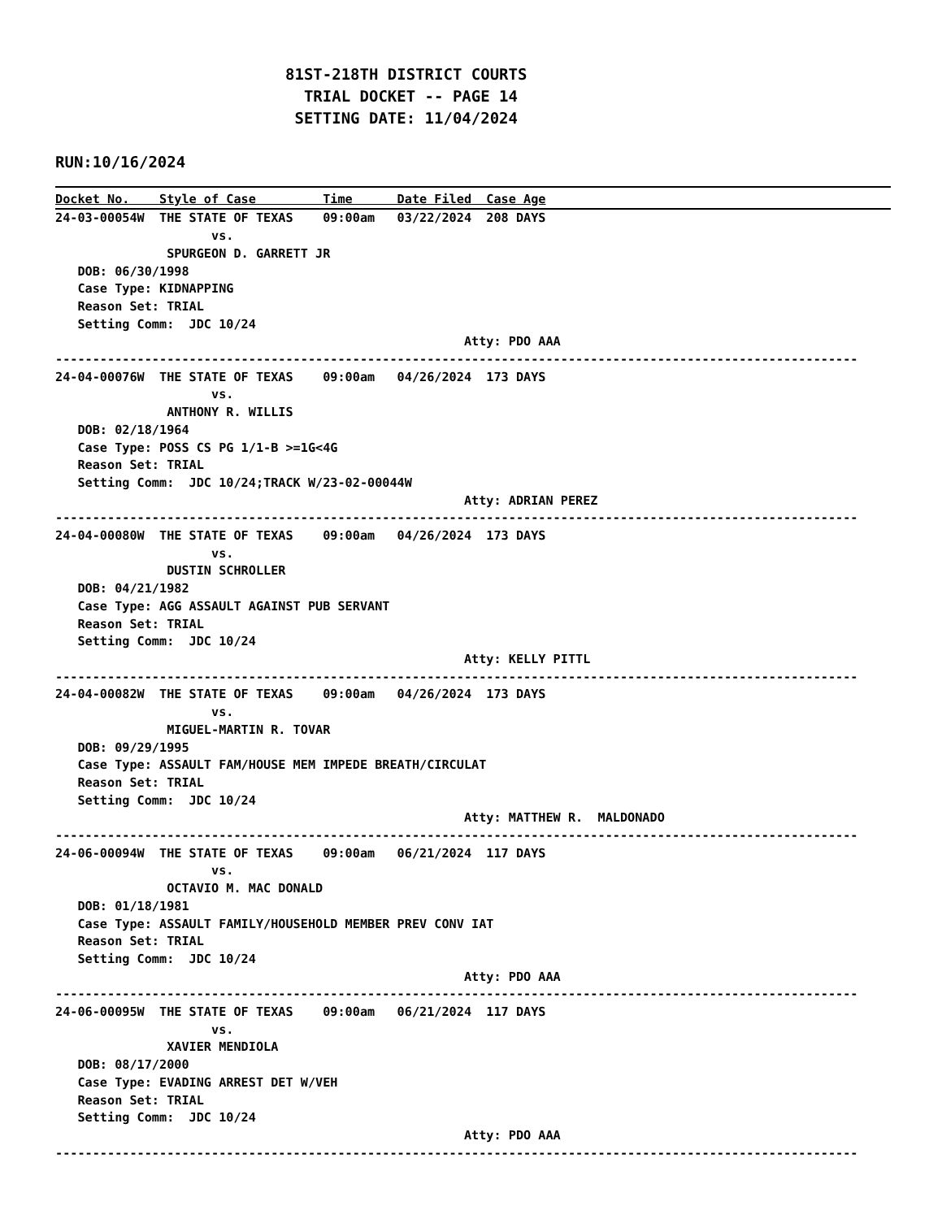81ST-218TH DISTRICT COURTS
  TRIAL DOCKET -- PAGE 14
 SETTING DATE: 11/04/2024
RUN:10/16/2024
Docket No.    Style of Case         Time      Date Filed  Case Age
24-03-00054W  THE STATE OF TEXAS    09:00am   03/22/2024  208 DAYS
                     vs.
               SPURGEON D. GARRETT JR
   DOB: 06/30/1998
   Case Type: KIDNAPPING
   Reason Set: TRIAL
   Setting Comm:  JDC 10/24
                                                       Atty: PDO AAA
------------------------------------------------------------------------------------------------------------
24-04-00076W  THE STATE OF TEXAS    09:00am   04/26/2024  173 DAYS
                     vs.
               ANTHONY R. WILLIS
   DOB: 02/18/1964
   Case Type: POSS CS PG 1/1-B >=1G<4G
   Reason Set: TRIAL
   Setting Comm:  JDC 10/24;TRACK W/23-02-00044W
                                                       Atty: ADRIAN PEREZ
------------------------------------------------------------------------------------------------------------
24-04-00080W  THE STATE OF TEXAS    09:00am   04/26/2024  173 DAYS
                     vs.
               DUSTIN SCHROLLER
   DOB: 04/21/1982
   Case Type: AGG ASSAULT AGAINST PUB SERVANT
   Reason Set: TRIAL
   Setting Comm:  JDC 10/24
                                                       Atty: KELLY PITTL
------------------------------------------------------------------------------------------------------------
24-04-00082W  THE STATE OF TEXAS    09:00am   04/26/2024  173 DAYS
                     vs.
               MIGUEL-MARTIN R. TOVAR
   DOB: 09/29/1995
   Case Type: ASSAULT FAM/HOUSE MEM IMPEDE BREATH/CIRCULAT
   Reason Set: TRIAL
   Setting Comm:  JDC 10/24
                                                       Atty: MATTHEW R.  MALDONADO
------------------------------------------------------------------------------------------------------------
24-06-00094W  THE STATE OF TEXAS    09:00am   06/21/2024  117 DAYS
                     vs.
               OCTAVIO M. MAC DONALD
   DOB: 01/18/1981
   Case Type: ASSAULT FAMILY/HOUSEHOLD MEMBER PREV CONV IAT
   Reason Set: TRIAL
   Setting Comm:  JDC 10/24
                                                       Atty: PDO AAA
------------------------------------------------------------------------------------------------------------
24-06-00095W  THE STATE OF TEXAS    09:00am   06/21/2024  117 DAYS
                     vs.
               XAVIER MENDIOLA
   DOB: 08/17/2000
   Case Type: EVADING ARREST DET W/VEH
   Reason Set: TRIAL
   Setting Comm:  JDC 10/24
                                                       Atty: PDO AAA
------------------------------------------------------------------------------------------------------------